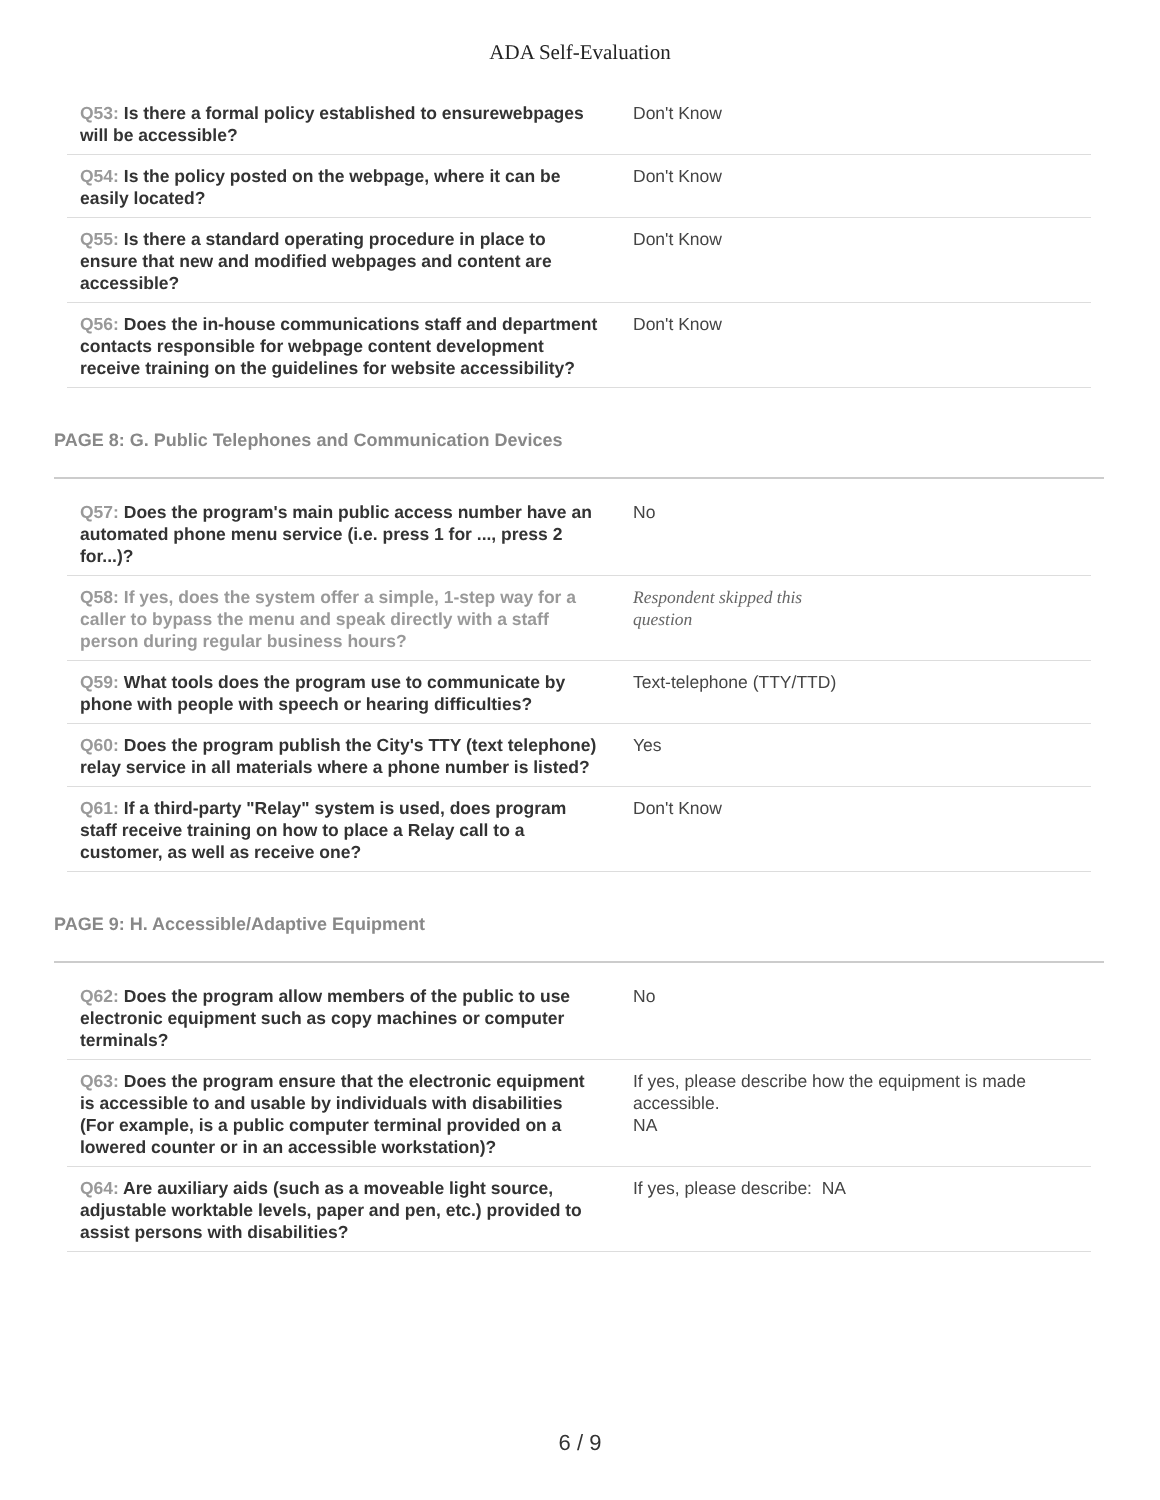ADA Self-Evaluation
| Q53: Is there a formal policy established to ensurewebpages will be accessible? | Don't Know |
| Q54: Is the policy posted on the webpage, where it can be easily located? | Don't Know |
| Q55: Is there a standard operating procedure in place to ensure that new and modified webpages and content are accessible? | Don't Know |
| Q56: Does the in-house communications staff and department contacts responsible for webpage content development receive training on the guidelines for website accessibility? | Don't Know |
PAGE 8: G. Public Telephones and Communication Devices
| Q57: Does the program's main public access number have an automated phone menu service (i.e. press 1 for ..., press 2 for...)? | No |
| Q58: If yes, does the system offer a simple, 1-step way for a caller to bypass the menu and speak directly with a staff person during regular business hours? | Respondent skipped this question |
| Q59: What tools does the program use to communicate by phone with people with speech or hearing difficulties? | Text-telephone (TTY/TTD) |
| Q60: Does the program publish the City's TTY (text telephone) relay service in all materials where a phone number is listed? | Yes |
| Q61: If a third-party "Relay" system is used, does program staff receive training on how to place a Relay call to a customer, as well as receive one? | Don't Know |
PAGE 9: H. Accessible/Adaptive Equipment
| Q62: Does the program allow members of the public to use electronic equipment such as copy machines or computer terminals? | No |
| Q63: Does the program ensure that the electronic equipment is accessible to and usable by individuals with disabilities (For example, is a public computer terminal provided on a lowered counter or in an accessible workstation)? | If yes, please describe how the equipment is made accessible. NA |
| Q64: Are auxiliary aids (such as a moveable light source, adjustable worktable levels, paper and pen, etc.) provided to assist persons with disabilities? | If yes, please describe: NA |
6 / 9